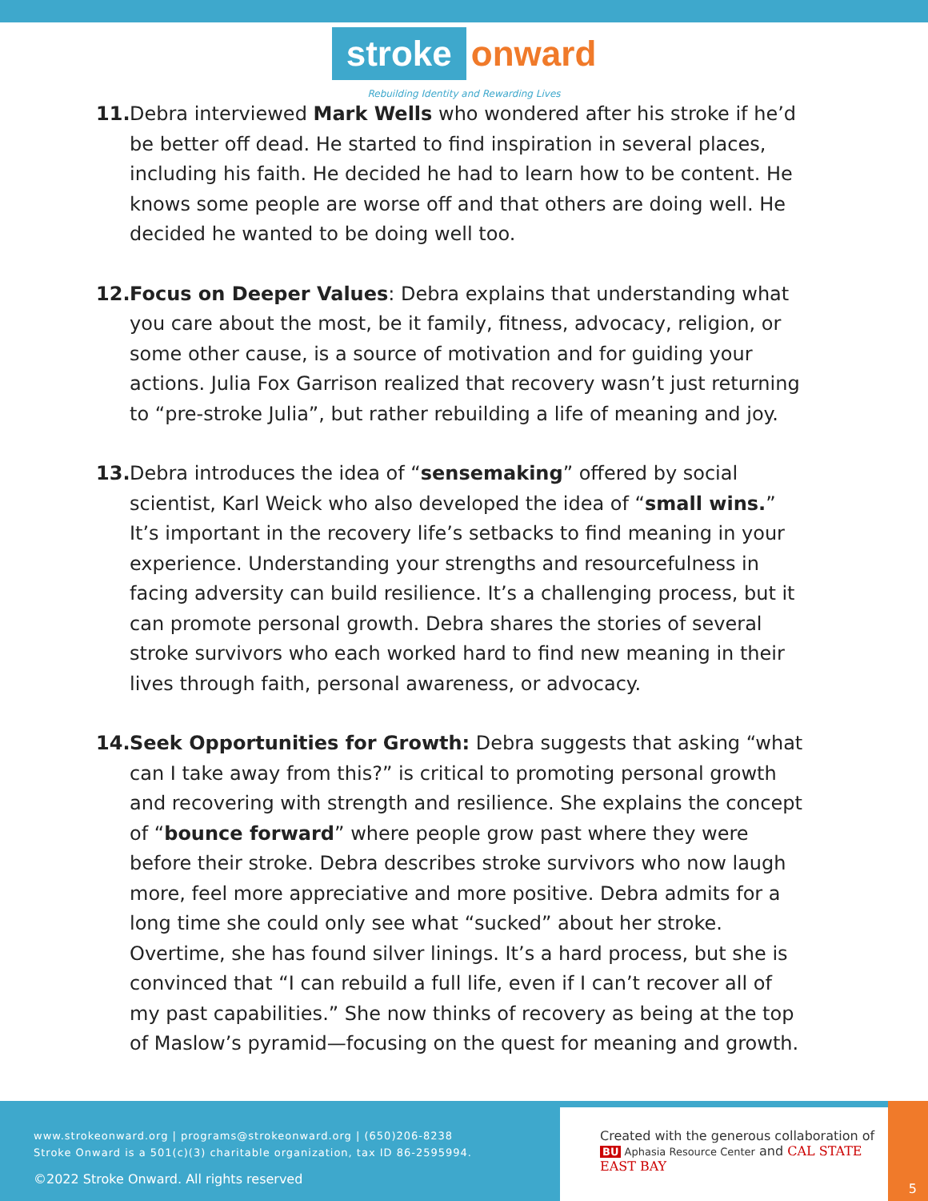stroke onward
Rebuilding Identity and Rewarding Lives
11. Debra interviewed Mark Wells who wondered after his stroke if he’d be better off dead. He started to find inspiration in several places, including his faith. He decided he had to learn how to be content. He knows some people are worse off and that others are doing well. He decided he wanted to be doing well too.
12. Focus on Deeper Values: Debra explains that understanding what you care about the most, be it family, fitness, advocacy, religion, or some other cause, is a source of motivation and for guiding your actions. Julia Fox Garrison realized that recovery wasn’t just returning to “pre-stroke Julia”, but rather rebuilding a life of meaning and joy.
13. Debra introduces the idea of “sensemaking” offered by social scientist, Karl Weick who also developed the idea of “small wins.” It’s important in the recovery life’s setbacks to find meaning in your experience. Understanding your strengths and resourcefulness in facing adversity can build resilience. It’s a challenging process, but it can promote personal growth. Debra shares the stories of several stroke survivors who each worked hard to find new meaning in their lives through faith, personal awareness, or advocacy.
14. Seek Opportunities for Growth: Debra suggests that asking “what can I take away from this?” is critical to promoting personal growth and recovering with strength and resilience. She explains the concept of “bounce forward” where people grow past where they were before their stroke. Debra describes stroke survivors who now laugh more, feel more appreciative and more positive. Debra admits for a long time she could only see what “sucked” about her stroke. Overtime, she has found silver linings. It’s a hard process, but she is convinced that “I can rebuild a full life, even if I can’t recover all of my past capabilities.” She now thinks of recovery as being at the top of Maslow’s pyramid—focusing on the quest for meaning and growth.
www.strokeonward.org | programs@strokeonward.org | (650)206-8238
Stroke Onward is a 501(c)(3) charitable organization, tax ID 86-2595994.
©2022 Stroke Onward. All rights reserved
Created with the generous collaboration of
BU Aphasia Resource Center and CAL STATE EAST BAY
5